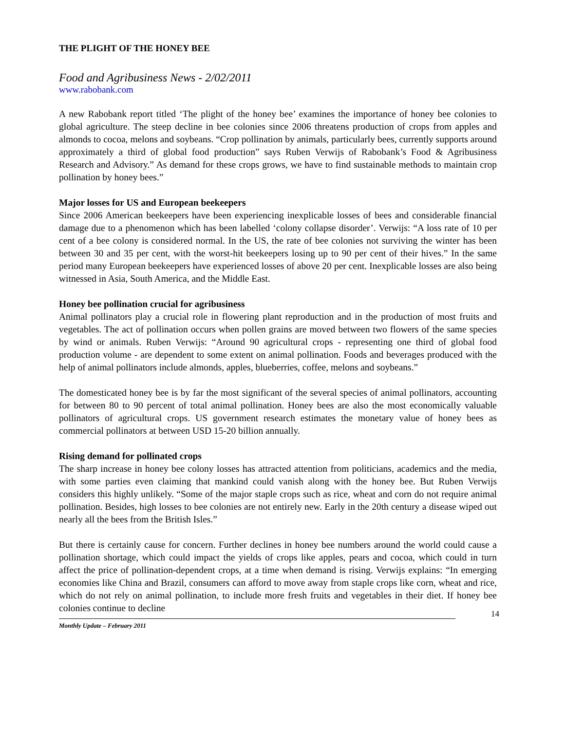THE PLIGHT OF THE HONEY BEE
Food and Agribusiness News - 2/02/2011
www.rabobank.com
A new Rabobank report titled ‘The plight of the honey bee’ examines the importance of honey bee colonies to global agriculture. The steep decline in bee colonies since 2006 threatens production of crops from apples and almonds to cocoa, melons and soybeans. “Crop pollination by animals, particularly bees, currently supports around approximately a third of global food production” says Ruben Verwijs of Rabobank’s Food & Agribusiness Research and Advisory.” As demand for these crops grows, we have to find sustainable methods to maintain crop pollination by honey bees.”
Major losses for US and European beekeepers
Since 2006 American beekeepers have been experiencing inexplicable losses of bees and considerable financial damage due to a phenomenon which has been labelled ‘colony collapse disorder’. Verwijs: “A loss rate of 10 per cent of a bee colony is considered normal. In the US, the rate of bee colonies not surviving the winter has been between 30 and 35 per cent, with the worst-hit beekeepers losing up to 90 per cent of their hives.” In the same period many European beekeepers have experienced losses of above 20 per cent. Inexplicable losses are also being witnessed in Asia, South America, and the Middle East.
Honey bee pollination crucial for agribusiness
Animal pollinators play a crucial role in flowering plant reproduction and in the production of most fruits and vegetables. The act of pollination occurs when pollen grains are moved between two flowers of the same species by wind or animals. Ruben Verwijs: “Around 90 agricultural crops - representing one third of global food production volume - are dependent to some extent on animal pollination. Foods and beverages produced with the help of animal pollinators include almonds, apples, blueberries, coffee, melons and soybeans.”
The domesticated honey bee is by far the most significant of the several species of animal pollinators, accounting for between 80 to 90 percent of total animal pollination. Honey bees are also the most economically valuable pollinators of agricultural crops. US government research estimates the monetary value of honey bees as commercial pollinators at between USD 15-20 billion annually.
Rising demand for pollinated crops
The sharp increase in honey bee colony losses has attracted attention from politicians, academics and the media, with some parties even claiming that mankind could vanish along with the honey bee. But Ruben Verwijs considers this highly unlikely. “Some of the major staple crops such as rice, wheat and corn do not require animal pollination. Besides, high losses to bee colonies are not entirely new. Early in the 20th century a disease wiped out nearly all the bees from the British Isles.”
But there is certainly cause for concern. Further declines in honey bee numbers around the world could cause a pollination shortage, which could impact the yields of crops like apples, pears and cocoa, which could in turn affect the price of pollination-dependent crops, at a time when demand is rising. Verwijs explains: “In emerging economies like China and Brazil, consumers can afford to move away from staple crops like corn, wheat and rice, which do not rely on animal pollination, to include more fresh fruits and vegetables in their diet. If honey bee colonies continue to decline
14
Monthly Update – February 2011